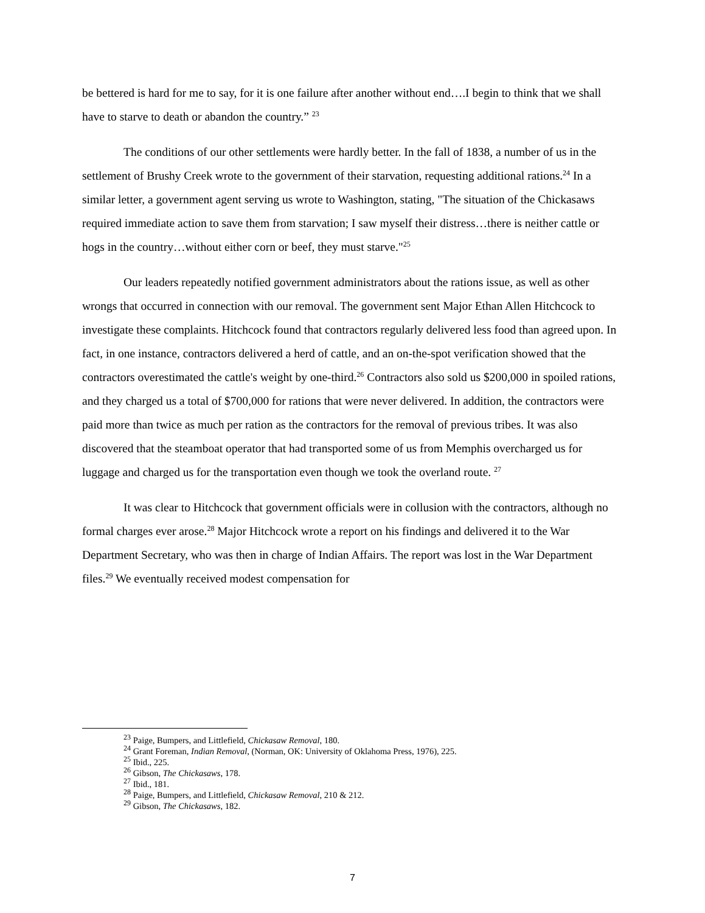be bettered is hard for me to say, for it is one failure after another without end….I begin to think that we shall have to starve to death or abandon the country.” <sup>23</sup>
The conditions of our other settlements were hardly better. In the fall of 1838, a number of us in the settlement of Brushy Creek wrote to the government of their starvation, requesting additional rations.<sup>24</sup> In a similar letter, a government agent serving us wrote to Washington, stating, "The situation of the Chickasaws required immediate action to save them from starvation; I saw myself their distress…there is neither cattle or hogs in the country…without either corn or beef, they must starve."<sup>25</sup>
Our leaders repeatedly notified government administrators about the rations issue, as well as other wrongs that occurred in connection with our removal. The government sent Major Ethan Allen Hitchcock to investigate these complaints. Hitchcock found that contractors regularly delivered less food than agreed upon. In fact, in one instance, contractors delivered a herd of cattle, and an on-the-spot verification showed that the contractors overestimated the cattle's weight by one-third.<sup>26</sup> Contractors also sold us $200,000 in spoiled rations, and they charged us a total of $700,000 for rations that were never delivered. In addition, the contractors were paid more than twice as much per ration as the contractors for the removal of previous tribes. It was also discovered that the steamboat operator that had transported some of us from Memphis overcharged us for luggage and charged us for the transportation even though we took the overland route. <sup>27</sup>
It was clear to Hitchcock that government officials were in collusion with the contractors, although no formal charges ever arose.<sup>28</sup> Major Hitchcock wrote a report on his findings and delivered it to the War Department Secretary, who was then in charge of Indian Affairs. The report was lost in the War Department files.<sup>29</sup> We eventually received modest compensation for
<sup>23</sup> Paige, Bumpers, and Littlefield, Chickasaw Removal, 180.
<sup>24</sup> Grant Foreman, Indian Removal, (Norman, OK: University of Oklahoma Press, 1976), 225.
<sup>25</sup> Ibid., 225.
<sup>26</sup> Gibson, The Chickasaws, 178.
<sup>27</sup> Ibid., 181.
<sup>28</sup> Paige, Bumpers, and Littlefield, Chickasaw Removal, 210 & 212.
<sup>29</sup> Gibson, The Chickasaws, 182.
7